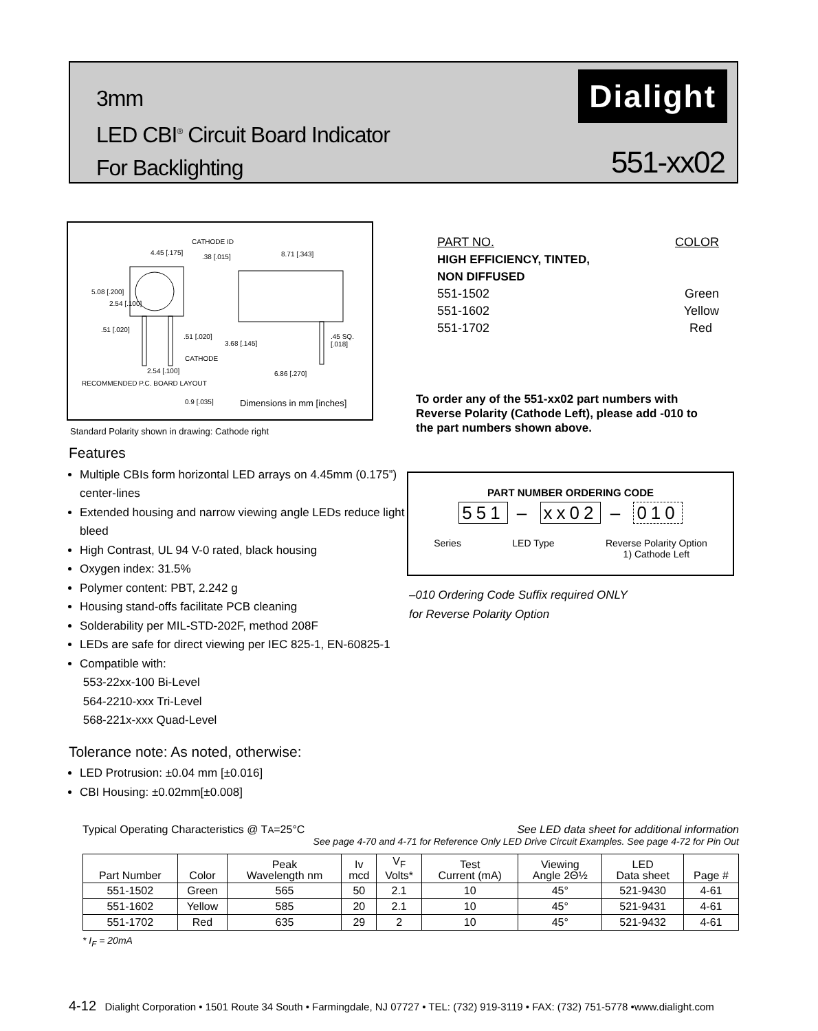3mm
LED CBI<sup>®</sup> Circuit Board Indicator
For Backlighting
Dialight
551-xx02
CATHODE ID
4.45 [.175]
.38 [.015] 8.71 [.343]
5.08 [.200]
2.54 [.100]
.51 [.020]
.51 [.020]
3.68 [.145]
CATHODE
.45 SQ. [.018]
2.54 [.100] 6.86 [.270]
RECOMMENDED P.C. BOARD LAYOUT
0.9 [.035] Dimensions in mm [inches]
Standard Polarity shown in drawing: Cathode right
Features
Multiple CBIs form horizontal LED arrays on 4.45mm (0.175”) center-lines
Extended housing and narrow viewing angle LEDs reduce light bleed
High Contrast, UL 94 V-0 rated, black housing
Oxygen index: 31.5%
Polymer content: PBT, 2.242 g
Housing stand-offs facilitate PCB cleaning
Solderability per MIL-STD-202F, method 208F
LEDs are safe for direct viewing per IEC 825-1, EN-60825-1
Compatible with:
553-22xx-100 Bi-Level
564-2210-xxx Tri-Level
568-221x-xxx Quad-Level
Tolerance note: As noted, otherwise:
LED Protrusion: ±0.04 mm [±0.016]
CBI Housing: ±0.02mm[±0.008]
PART NO. COLOR
HIGH EFFICIENCY, TINTED,
NON DIFFUSED
551-1502 Green
551-1602 Yellow
551-1702 Red
To order any of the 551-xx02 part numbers with Reverse Polarity (Cathode Left), please add -010 to the part numbers shown above.
PART NUMBER ORDERING CODE
551 – xx02 – 010
Series LED Type Reverse Polarity Option
1) Cathode Left
–010 Ordering Code Suffix required ONLY
for Reverse Polarity Option
Typical Operating Characteristics @ TA=25°C See LED data sheet for additional information
See page 4-70 and 4-71 for Reference Only LED Drive Circuit Examples. See page 4-72 for Pin Out
| Part Number | Color | Peak Wavelength nm | Iv mcd | V<sub>F</sub> Volts* | Test Current (mA) | Viewing Angle 2Θ½ | LED Data sheet | Page # |
| --- | --- | --- | --- | --- | --- | --- | --- | --- |
| 551-1502 | Green | 565 | 50 | 2.1 | 10 | 45° | 521-9430 | 4-61 |
| 551-1602 | Yellow | 585 | 20 | 2.1 | 10 | 45° | 521-9431 | 4-61 |
| 551-1702 | Red | 635 | 29 | 2 | 10 | 45° | 521-9432 | 4-61 |
* I<sub>F</sub> = 20mA
4-12 Dialight Corporation • 1501 Route 34 South • Farmingdale, NJ 07727 • TEL: (732) 919-3119 • FAX: (732) 751-5778 •www.dialight.com